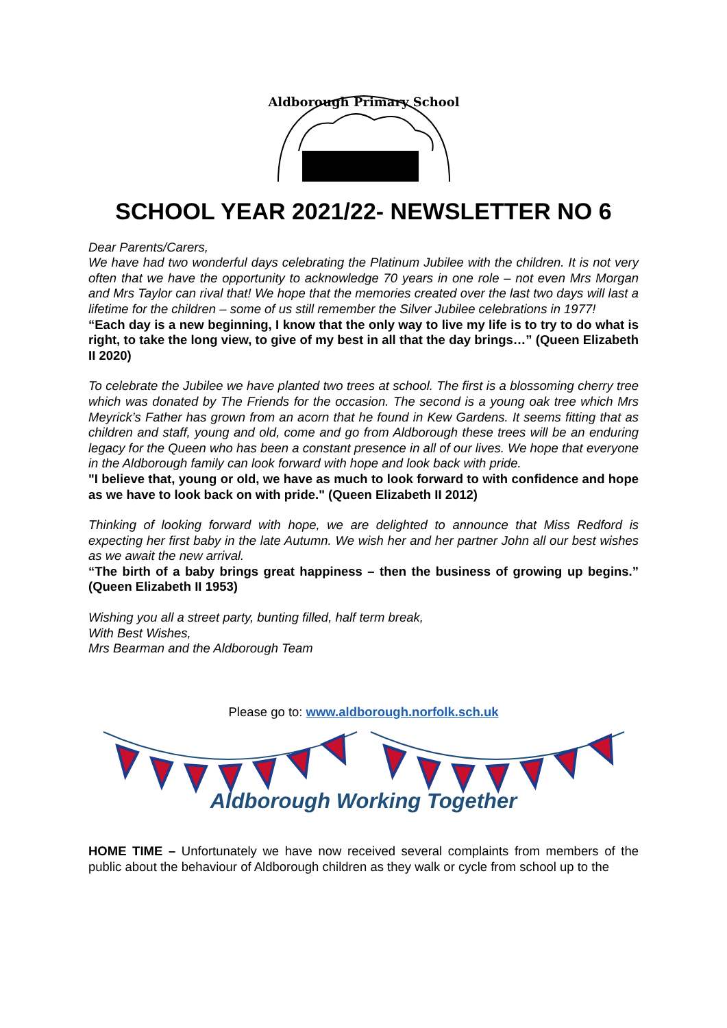Aldborough Primary School
SCHOOL YEAR 2021/22- NEWSLETTER NO 6
Dear Parents/Carers,
We have had two wonderful days celebrating the Platinum Jubilee with the children. It is not very often that we have the opportunity to acknowledge 70 years in one role – not even Mrs Morgan and Mrs Taylor can rival that! We hope that the memories created over the last two days will last a lifetime for the children – some of us still remember the Silver Jubilee celebrations in 1977!
“Each day is a new beginning, I know that the only way to live my life is to try to do what is right, to take the long view, to give of my best in all that the day brings…” (Queen Elizabeth II 2020)
To celebrate the Jubilee we have planted two trees at school. The first is a blossoming cherry tree which was donated by The Friends for the occasion. The second is a young oak tree which Mrs Meyrick’s Father has grown from an acorn that he found in Kew Gardens. It seems fitting that as children and staff, young and old, come and go from Aldborough these trees will be an enduring legacy for the Queen who has been a constant presence in all of our lives. We hope that everyone in the Aldborough family can look forward with hope and look back with pride.
"I believe that, young or old, we have as much to look forward to with confidence and hope as we have to look back on with pride." (Queen Elizabeth II 2012)
Thinking of looking forward with hope, we are delighted to announce that Miss Redford is expecting her first baby in the late Autumn. We wish her and her partner John all our best wishes as we await the new arrival.
“The birth of a baby brings great happiness – then the business of growing up begins.” (Queen Elizabeth II 1953)
Wishing you all a street party, bunting filled, half term break,
With Best Wishes,
Mrs Bearman and the Aldborough Team
Please go to: www.aldborough.norfolk.sch.uk
Aldborough Working Together
HOME TIME – Unfortunately we have now received several complaints from members of the public about the behaviour of Aldborough children as they walk or cycle from school up to the